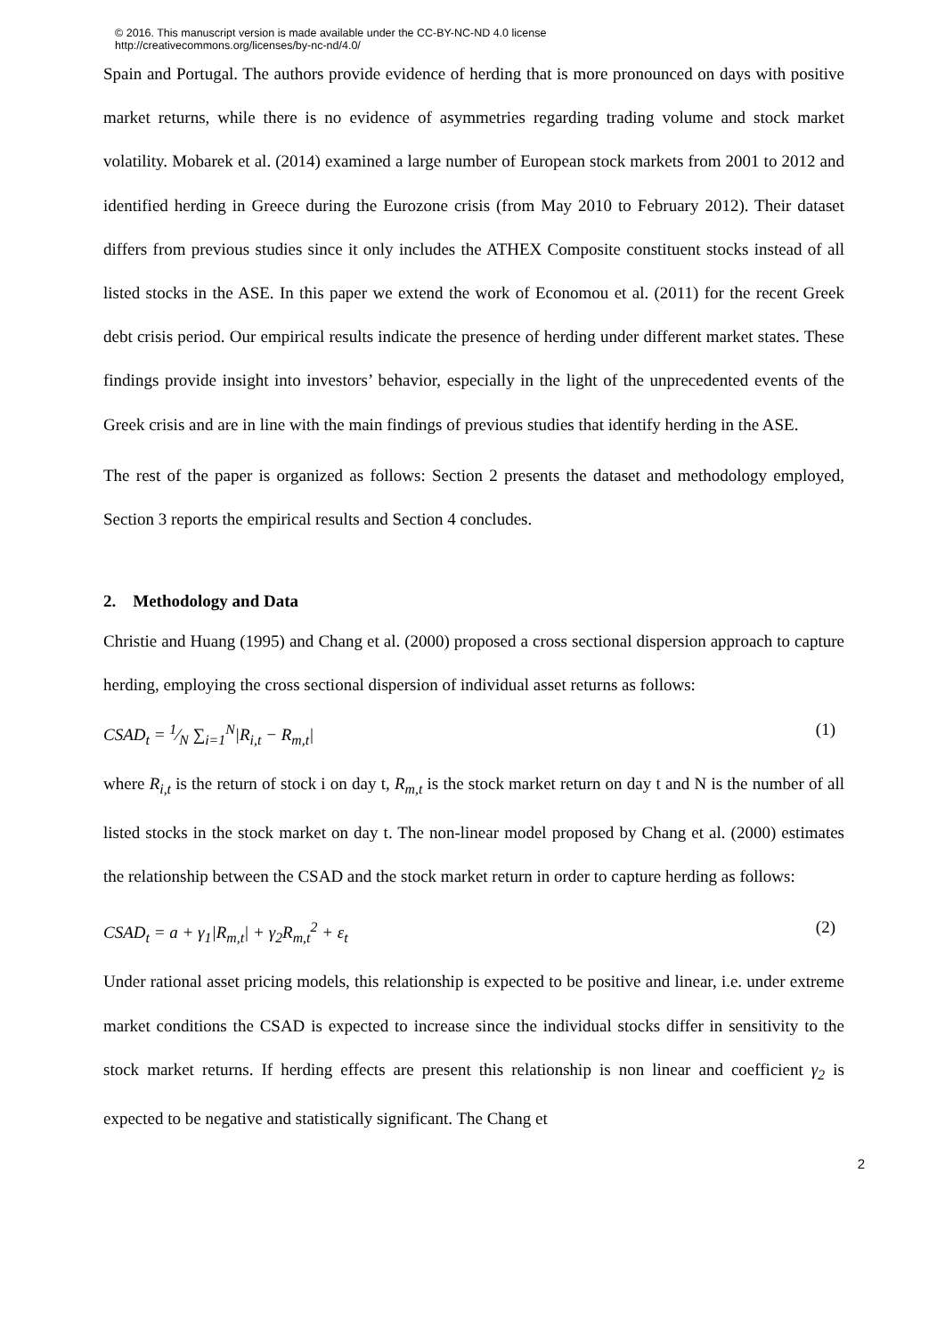© 2016. This manuscript version is made available under the CC-BY-NC-ND 4.0 license
http://creativecommons.org/licenses/by-nc-nd/4.0/
Spain and Portugal. The authors provide evidence of herding that is more pronounced on days with positive market returns, while there is no evidence of asymmetries regarding trading volume and stock market volatility. Mobarek et al. (2014) examined a large number of European stock markets from 2001 to 2012 and identified herding in Greece during the Eurozone crisis (from May 2010 to February 2012). Their dataset differs from previous studies since it only includes the ATHEX Composite constituent stocks instead of all listed stocks in the ASE. In this paper we extend the work of Economou et al. (2011) for the recent Greek debt crisis period. Our empirical results indicate the presence of herding under different market states. These findings provide insight into investors’ behavior, especially in the light of the unprecedented events of the Greek crisis and are in line with the main findings of previous studies that identify herding in the ASE.
The rest of the paper is organized as follows: Section 2 presents the dataset and methodology employed, Section 3 reports the empirical results and Section 4 concludes.
2. Methodology and Data
Christie and Huang (1995) and Chang et al. (2000) proposed a cross sectional dispersion approach to capture herding, employing the cross sectional dispersion of individual asset returns as follows:
CSAD<sub>t</sub> = 1⁄N ∑<sub>i=1</sub><sup>N</sup>|R<sub>i,t</sub> − R<sub>m,t</sub>| (1)
where R<sub>i,t</sub> is the return of stock i on day t, R<sub>m,t</sub> is the stock market return on day t and N is the number of all listed stocks in the stock market on day t. The non-linear model proposed by Chang et al. (2000) estimates the relationship between the CSAD and the stock market return in order to capture herding as follows:
CSAD<sub>t</sub> = a + γ<sub>1</sub>|R<sub>m,t</sub>| + γ<sub>2</sub>R<sub>m,t</sub><sup>2</sup> + ε<sub>t</sub> (2)
Under rational asset pricing models, this relationship is expected to be positive and linear, i.e. under extreme market conditions the CSAD is expected to increase since the individual stocks differ in sensitivity to the stock market returns. If herding effects are present this relationship is non linear and coefficient γ<sub>2</sub> is expected to be negative and statistically significant. The Chang et
2